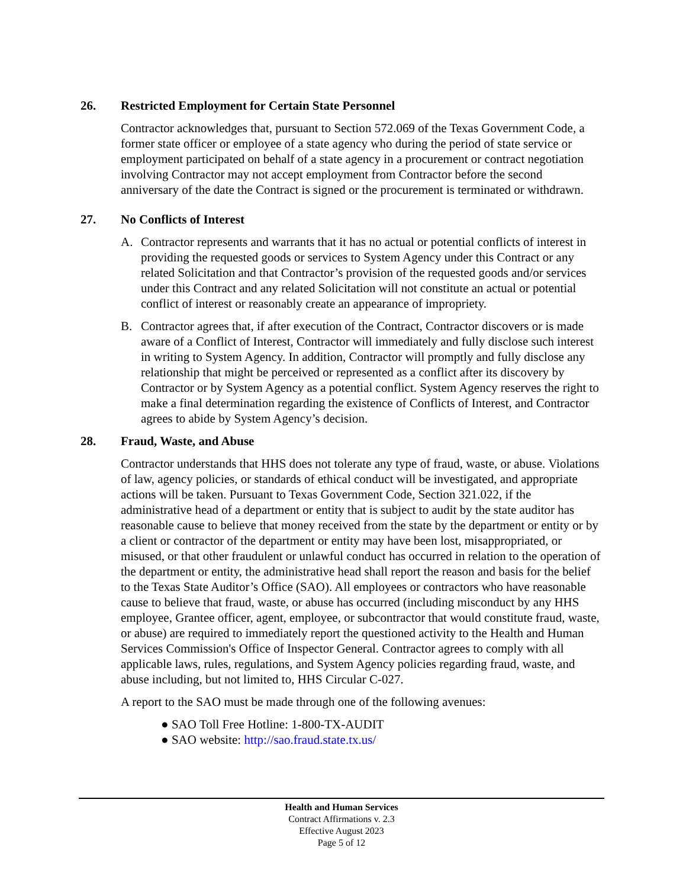26. Restricted Employment for Certain State Personnel
Contractor acknowledges that, pursuant to Section 572.069 of the Texas Government Code, a former state officer or employee of a state agency who during the period of state service or employment participated on behalf of a state agency in a procurement or contract negotiation involving Contractor may not accept employment from Contractor before the second anniversary of the date the Contract is signed or the procurement is terminated or withdrawn.
27. No Conflicts of Interest
A. Contractor represents and warrants that it has no actual or potential conflicts of interest in providing the requested goods or services to System Agency under this Contract or any related Solicitation and that Contractor’s provision of the requested goods and/or services under this Contract and any related Solicitation will not constitute an actual or potential conflict of interest or reasonably create an appearance of impropriety.
B. Contractor agrees that, if after execution of the Contract, Contractor discovers or is made aware of a Conflict of Interest, Contractor will immediately and fully disclose such interest in writing to System Agency. In addition, Contractor will promptly and fully disclose any relationship that might be perceived or represented as a conflict after its discovery by Contractor or by System Agency as a potential conflict. System Agency reserves the right to make a final determination regarding the existence of Conflicts of Interest, and Contractor agrees to abide by System Agency’s decision.
28. Fraud, Waste, and Abuse
Contractor understands that HHS does not tolerate any type of fraud, waste, or abuse. Violations of law, agency policies, or standards of ethical conduct will be investigated, and appropriate actions will be taken. Pursuant to Texas Government Code, Section 321.022, if the administrative head of a department or entity that is subject to audit by the state auditor has reasonable cause to believe that money received from the state by the department or entity or by a client or contractor of the department or entity may have been lost, misappropriated, or misused, or that other fraudulent or unlawful conduct has occurred in relation to the operation of the department or entity, the administrative head shall report the reason and basis for the belief to the Texas State Auditor’s Office (SAO). All employees or contractors who have reasonable cause to believe that fraud, waste, or abuse has occurred (including misconduct by any HHS employee, Grantee officer, agent, employee, or subcontractor that would constitute fraud, waste, or abuse) are required to immediately report the questioned activity to the Health and Human Services Commission's Office of Inspector General. Contractor agrees to comply with all applicable laws, rules, regulations, and System Agency policies regarding fraud, waste, and abuse including, but not limited to, HHS Circular C-027.
A report to the SAO must be made through one of the following avenues:
● SAO Toll Free Hotline: 1-800-TX-AUDIT
● SAO website: http://sao.fraud.state.tx.us/
Health and Human Services
Contract Affirmations v. 2.3
Effective August 2023
Page 5 of 12